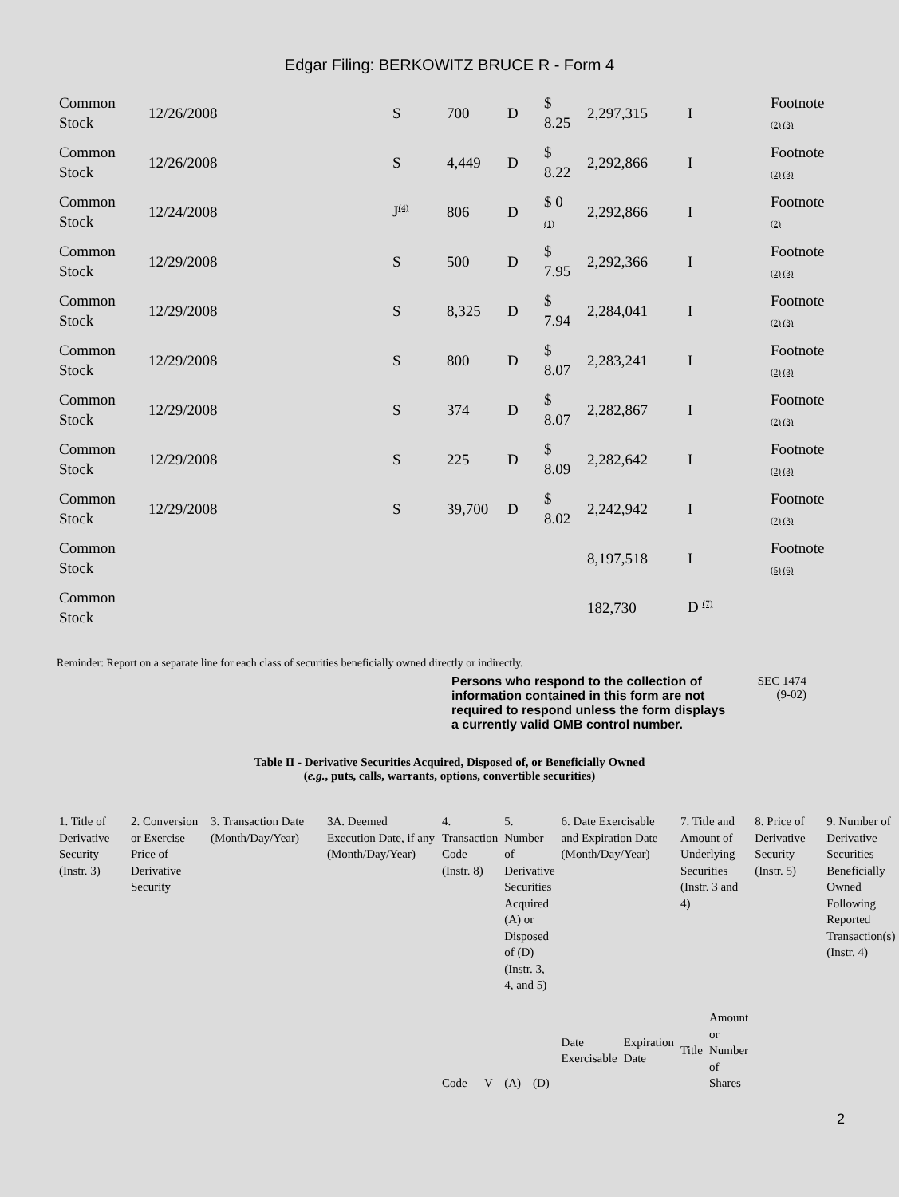Edgar Filing: BERKOWITZ BRUCE R - Form 4
| Common Stock | 12/26/2008 | S | 700 | D | $ 8.25 | 2,297,315 | I | Footnote (2) (3) |
| Common Stock | 12/26/2008 | S | 4,449 | D | $ 8.22 | 2,292,866 | I | Footnote (2) (3) |
| Common Stock | 12/24/2008 | J<sup>(4)</sup> | 806 | D | $ 0 (1) | 2,292,866 | I | Footnote (2) |
| Common Stock | 12/29/2008 | S | 500 | D | $ 7.95 | 2,292,366 | I | Footnote (2) (3) |
| Common Stock | 12/29/2008 | S | 8,325 | D | $ 7.94 | 2,284,041 | I | Footnote (2) (3) |
| Common Stock | 12/29/2008 | S | 800 | D | $ 8.07 | 2,283,241 | I | Footnote (2) (3) |
| Common Stock | 12/29/2008 | S | 374 | D | $ 8.07 | 2,282,867 | I | Footnote (2) (3) |
| Common Stock | 12/29/2008 | S | 225 | D | $ 8.09 | 2,282,642 | I | Footnote (2) (3) |
| Common Stock | 12/29/2008 | S | 39,700 | D | $ 8.02 | 2,242,942 | I | Footnote (2) (3) |
| Common Stock | | | | | | 8,197,518 | I | Footnote (5) (6) |
| Common Stock | | | | | | 182,730 | D <sup>(7)</sup> | |
Reminder: Report on a separate line for each class of securities beneficially owned directly or indirectly.
Persons who respond to the collection of information contained in this form are not required to respond unless the form displays a currently valid OMB control number.
SEC 1474
(9-02)
Table II - Derivative Securities Acquired, Disposed of, or Beneficially Owned
(e.g., puts, calls, warrants, options, convertible securities)
| 1. Title of Derivative Security (Instr. 3) | 2. Conversion or Exercise Price of Derivative Security | 3. Transaction Date (Month/Day/Year) | 3A. Deemed Execution Date, if any (Month/Day/Year) | 4. Transaction Code (Instr. 8) | | 5. Number of Derivative Securities Acquired (A) or Disposed of (D) (Instr. 3, 4, and 5) | | 6. Date Exercisable and Expiration Date (Month/Day/Year) | | 7. Title and Amount of Underlying Securities (Instr. 3 and 4) | | 8. Price of Derivative Security (Instr. 5) | 9. Number of Derivative Securities Beneficially Owned Following Reported Transaction(s) (Instr. 4) |
| | | | | Code | V | (A) | (D) | Date Exercisable | Expiration Date | Title | Amount or Number of Shares | | |
2